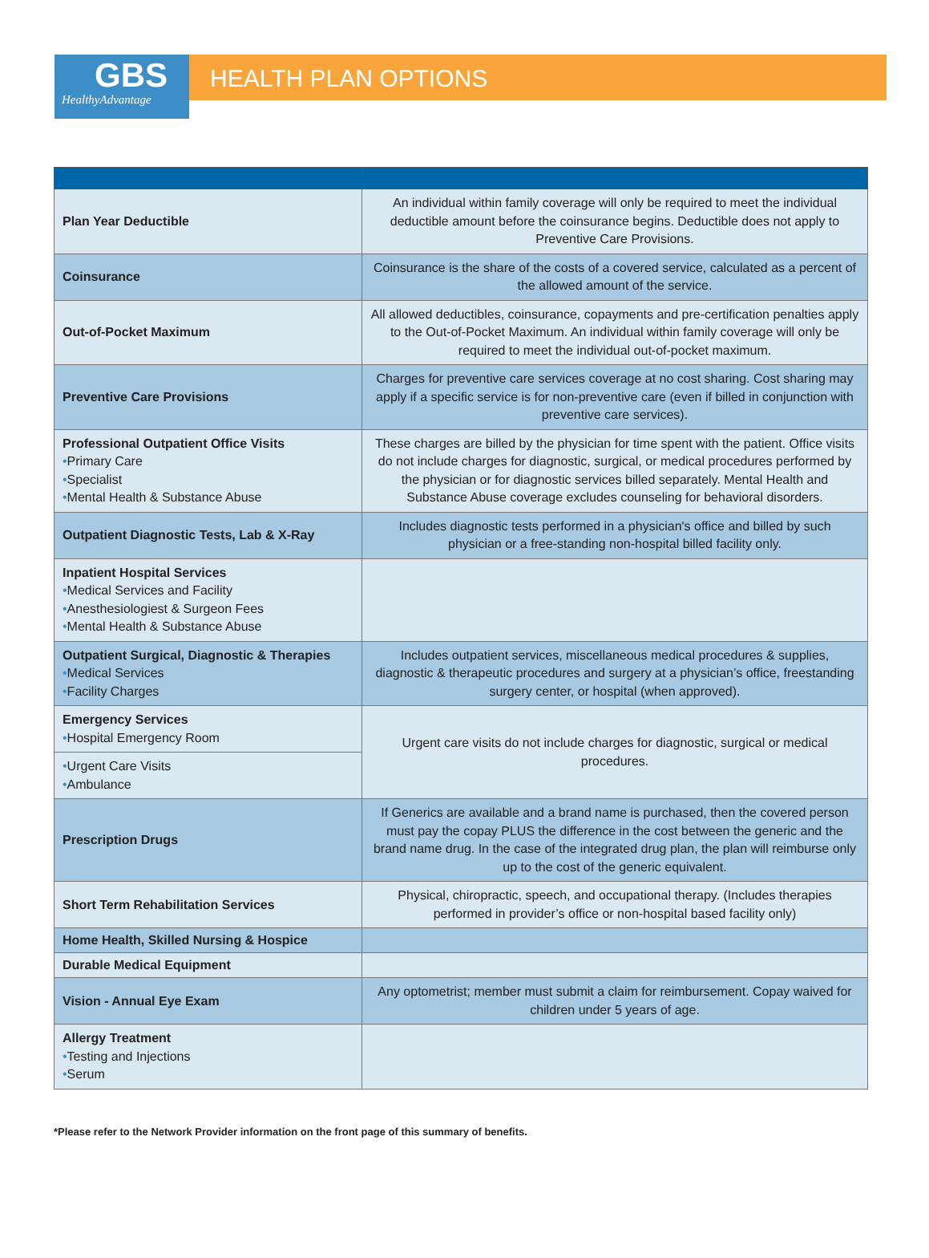GBS
HealthyAdvantage
HEALTH PLAN OPTIONS
| Plan Year Deductible | An individual within family coverage will only be required to meet the individual deductible amount before the coinsurance begins. Deductible does not apply to Preventive Care Provisions. |
| Coinsurance | Coinsurance is the share of the costs of a covered service, calculated as a percent of the allowed amount of the service. |
| Out-of-Pocket Maximum | All allowed deductibles, coinsurance, copayments and pre-certification penalties apply to the Out-of-Pocket Maximum. An individual within family coverage will only be required to meet the individual out-of-pocket maximum. |
| Preventive Care Provisions | Charges for preventive care services coverage at no cost sharing. Cost sharing may apply if a specific service is for non-preventive care (even if billed in conjunction with preventive care services). |
| Professional Outpatient Office Visits • Primary Care • Specialist • Mental Health & Substance Abuse | These charges are billed by the physician for time spent with the patient. Office visits do not include charges for diagnostic, surgical, or medical procedures performed by the physician or for diagnostic services billed separately. Mental Health and Substance Abuse coverage excludes counseling for behavioral disorders. |
| Outpatient Diagnostic Tests, Lab & X-Ray | Includes diagnostic tests performed in a physician's office and billed by such physician or a free-standing non-hospital billed facility only. |
| Inpatient Hospital Services • Medical Services and Facility • Anesthesiologiest & Surgeon Fees • Mental Health & Substance Abuse | |
| Outpatient Surgical, Diagnostic & Therapies • Medical Services • Facility Charges | Includes outpatient services, miscellaneous medical procedures & supplies, diagnostic & therapeutic procedures and surgery at a physician’s office, freestanding surgery center, or hospital (when approved). |
| Emergency Services • Hospital Emergency Room | Urgent care visits do not include charges for diagnostic, surgical or medical procedures. |
| • Urgent Care Visits • Ambulance | |
| Prescription Drugs | If Generics are available and a brand name is purchased, then the covered person must pay the copay PLUS the difference in the cost between the generic and the brand name drug. In the case of the integrated drug plan, the plan will reimburse only up to the cost of the generic equivalent. |
| Short Term Rehabilitation Services | Physical, chiropractic, speech, and occupational therapy. (Includes therapies performed in provider’s office or non-hospital based facility only) |
| Home Health, Skilled Nursing & Hospice | |
| Durable Medical Equipment | |
| Vision - Annual Eye Exam | Any optometrist; member must submit a claim for reimbursement. Copay waived for children under 5 years of age. |
| Allergy Treatment • Testing and Injections • Serum | |
*Please refer to the Network Provider information on the front page of this summary of benefits.